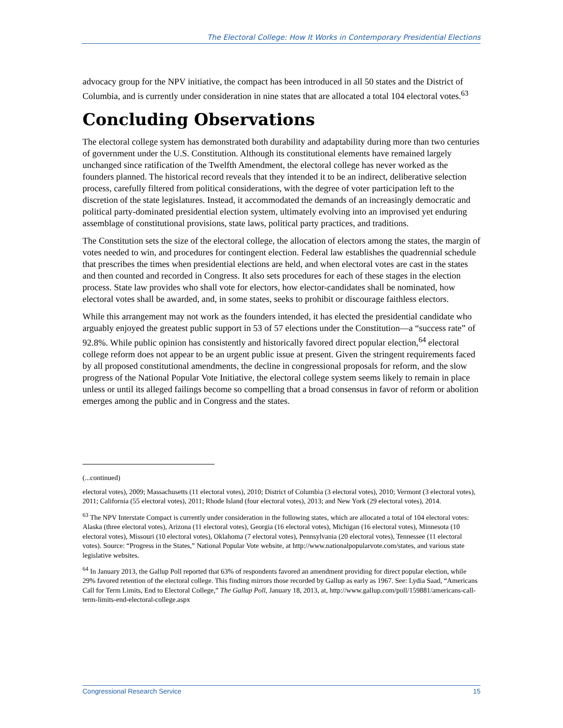The Electoral College: How It Works in Contemporary Presidential Elections
advocacy group for the NPV initiative, the compact has been introduced in all 50 states and the District of Columbia, and is currently under consideration in nine states that are allocated a total 104 electoral votes.<sup>63</sup>
Concluding Observations
The electoral college system has demonstrated both durability and adaptability during more than two centuries of government under the U.S. Constitution. Although its constitutional elements have remained largely unchanged since ratification of the Twelfth Amendment, the electoral college has never worked as the founders planned. The historical record reveals that they intended it to be an indirect, deliberative selection process, carefully filtered from political considerations, with the degree of voter participation left to the discretion of the state legislatures. Instead, it accommodated the demands of an increasingly democratic and political party-dominated presidential election system, ultimately evolving into an improvised yet enduring assemblage of constitutional provisions, state laws, political party practices, and traditions.
The Constitution sets the size of the electoral college, the allocation of electors among the states, the margin of votes needed to win, and procedures for contingent election. Federal law establishes the quadrennial schedule that prescribes the times when presidential elections are held, and when electoral votes are cast in the states and then counted and recorded in Congress. It also sets procedures for each of these stages in the election process. State law provides who shall vote for electors, how elector-candidates shall be nominated, how electoral votes shall be awarded, and, in some states, seeks to prohibit or discourage faithless electors.
While this arrangement may not work as the founders intended, it has elected the presidential candidate who arguably enjoyed the greatest public support in 53 of 57 elections under the Constitution—a “success rate” of 92.8%. While public opinion has consistently and historically favored direct popular election,<sup>64</sup> electoral college reform does not appear to be an urgent public issue at present. Given the stringent requirements faced by all proposed constitutional amendments, the decline in congressional proposals for reform, and the slow progress of the National Popular Vote Initiative, the electoral college system seems likely to remain in place unless or until its alleged failings become so compelling that a broad consensus in favor of reform or abolition emerges among the public and in Congress and the states.
(...continued)
electoral votes), 2009; Massachusetts (11 electoral votes), 2010; District of Columbia (3 electoral votes), 2010; Vermont (3 electoral votes), 2011; California (55 electoral votes), 2011; Rhode Island (four electoral votes), 2013; and New York (29 electoral votes), 2014.
<sup>63</sup> The NPV Interstate Compact is currently under consideration in the following states, which are allocated a total of 104 electoral votes: Alaska (three electoral votes), Arizona (11 electoral votes), Georgia (16 electoral votes), Michigan (16 electoral votes), Minnesota (10 electoral votes), Missouri (10 electoral votes), Oklahoma (7 electoral votes), Pennsylvania (20 electoral votes), Tennessee (11 electoral votes). Source: “Progress in the States,” National Popular Vote website, at http://www.nationalpopularvote.com/states, and various state legislative websites.
<sup>64</sup> In January 2013, the Gallup Poll reported that 63% of respondents favored an amendment providing for direct popular election, while 29% favored retention of the electoral college. This finding mirrors those recorded by Gallup as early as 1967. See: Lydia Saad, “Americans Call for Term Limits, End to Electoral College,” The Gallup Poll, January 18, 2013, at, http://www.gallup.com/poll/159881/americans-call-term-limits-end-electoral-college.aspx
Congressional Research Service 15